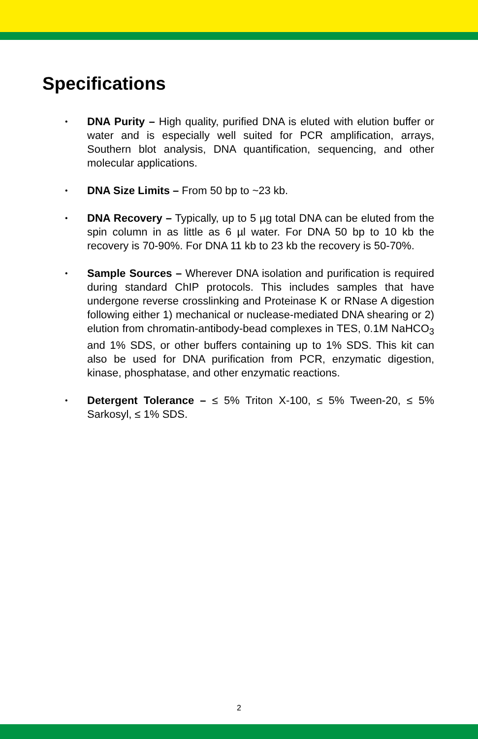Specifications
• DNA Purity – High quality, purified DNA is eluted with elution buffer or water and is especially well suited for PCR amplification, arrays, Southern blot analysis, DNA quantification, sequencing, and other molecular applications.
• DNA Size Limits – From 50 bp to ~23 kb.
• DNA Recovery – Typically, up to 5 µg total DNA can be eluted from the spin column in as little as 6 µl water. For DNA 50 bp to 10 kb the recovery is 70-90%. For DNA 11 kb to 23 kb the recovery is 50-70%.
• Sample Sources – Wherever DNA isolation and purification is required during standard ChIP protocols. This includes samples that have undergone reverse crosslinking and Proteinase K or RNase A digestion following either 1) mechanical or nuclease-mediated DNA shearing or 2) elution from chromatin-antibody-bead complexes in TES, 0.1M NaHCO<sub>3</sub> and 1% SDS, or other buffers containing up to 1% SDS. This kit can also be used for DNA purification from PCR, enzymatic digestion, kinase, phosphatase, and other enzymatic reactions.
• Detergent Tolerance – ≤ 5% Triton X-100, ≤ 5% Tween-20, ≤ 5% Sarkosyl, ≤ 1% SDS.
2